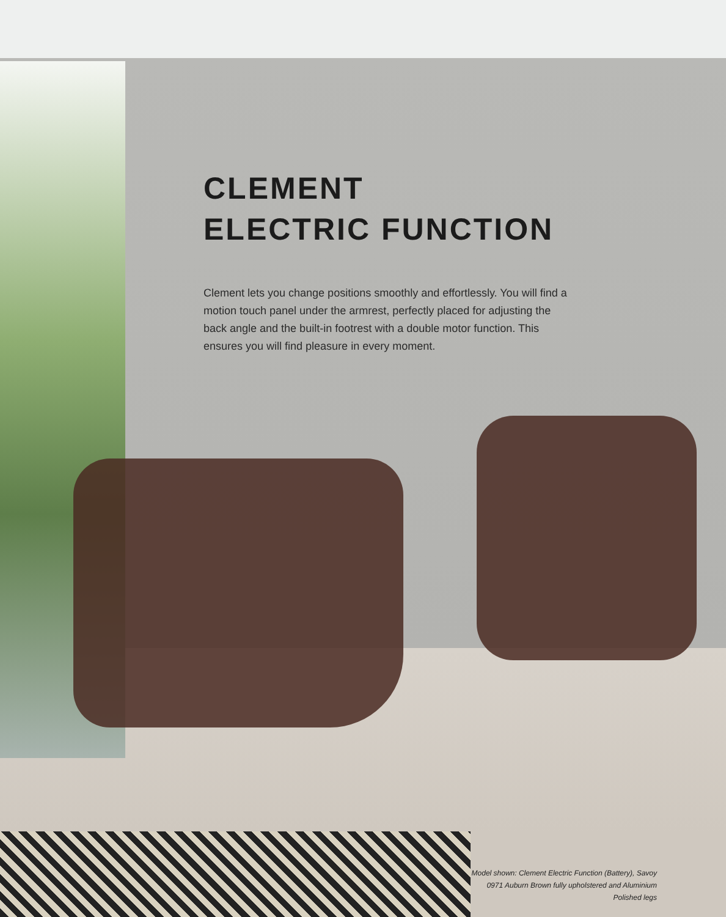CLEMENT
ELECTRIC FUNCTION
Clement lets you change positions smoothly and effortlessly. You will find a motion touch panel under the armrest, perfectly placed for adjusting the back angle and the built-in footrest with a double motor function. This ensures you will find pleasure in every moment.
Model shown: Clement Electric Function (Battery), Savoy 0971 Auburn Brown fully upholstered and Aluminium Polished legs